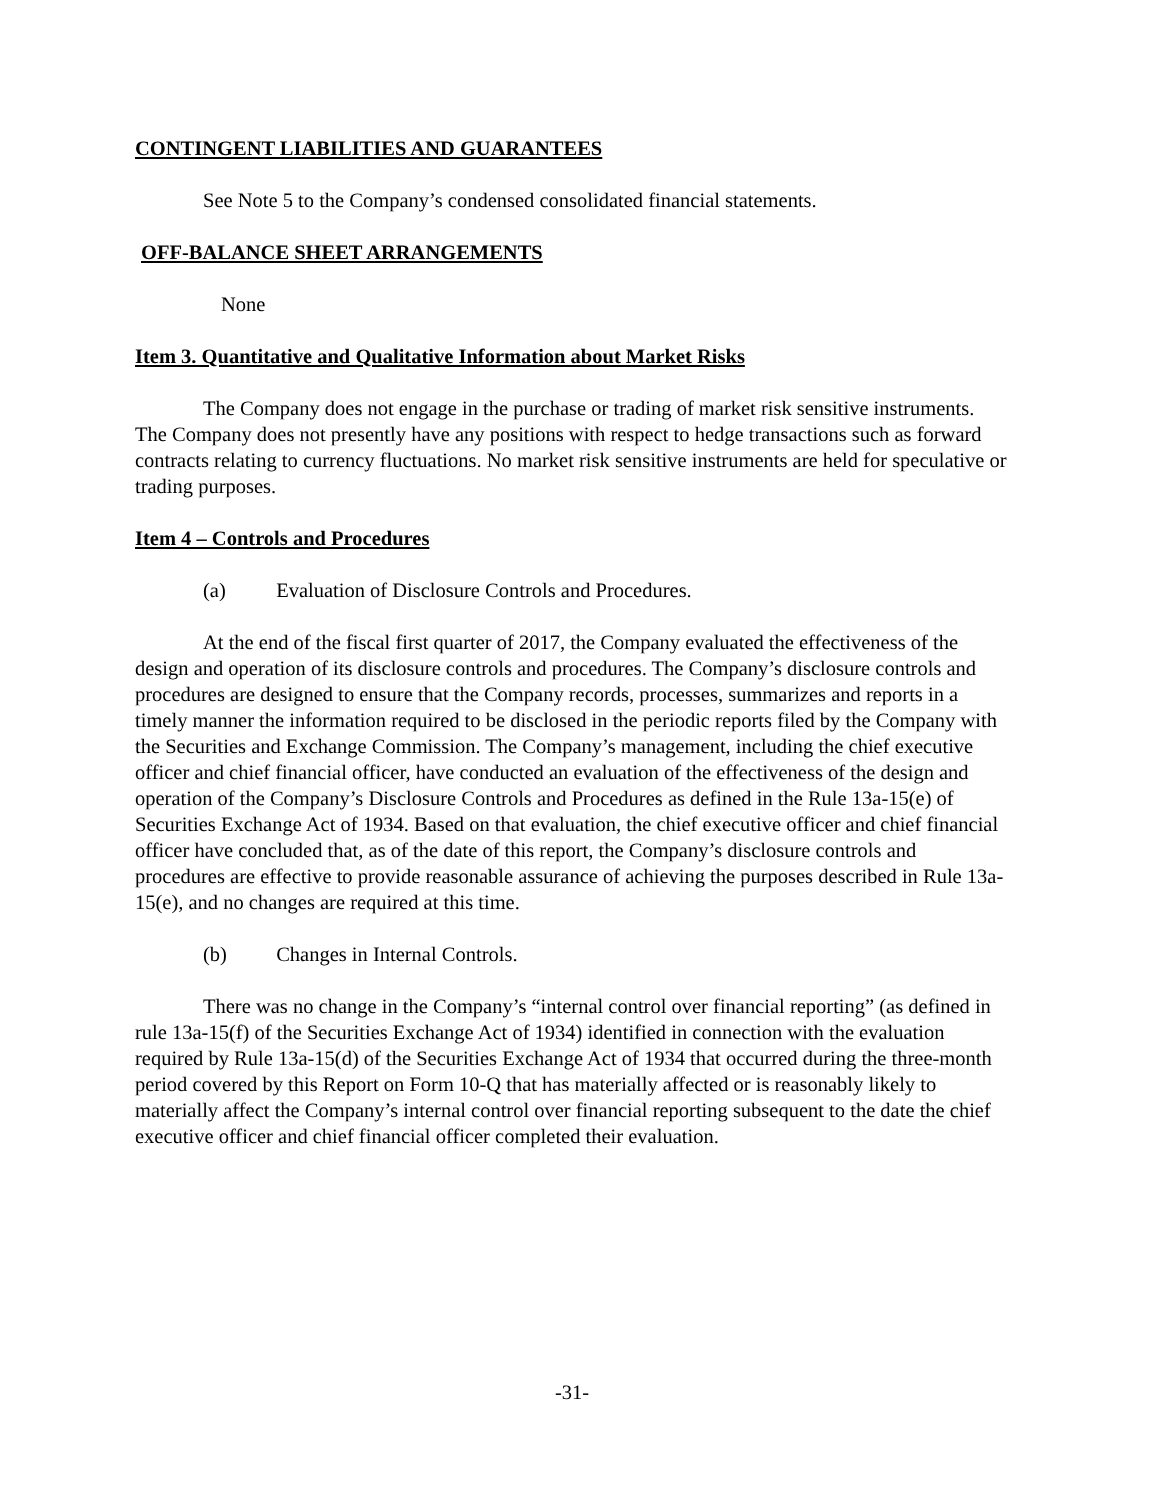CONTINGENT LIABILITIES AND GUARANTEES
See Note 5 to the Company’s condensed consolidated financial statements.
OFF-BALANCE SHEET ARRANGEMENTS
None
Item 3. Quantitative and Qualitative Information about Market Risks
The Company does not engage in the purchase or trading of market risk sensitive instruments. The Company does not presently have any positions with respect to hedge transactions such as forward contracts relating to currency fluctuations. No market risk sensitive instruments are held for speculative or trading purposes.
Item 4 – Controls and Procedures
(a) Evaluation of Disclosure Controls and Procedures.
At the end of the fiscal first quarter of 2017, the Company evaluated the effectiveness of the design and operation of its disclosure controls and procedures. The Company’s disclosure controls and procedures are designed to ensure that the Company records, processes, summarizes and reports in a timely manner the information required to be disclosed in the periodic reports filed by the Company with the Securities and Exchange Commission. The Company’s management, including the chief executive officer and chief financial officer, have conducted an evaluation of the effectiveness of the design and operation of the Company’s Disclosure Controls and Procedures as defined in the Rule 13a-15(e) of Securities Exchange Act of 1934. Based on that evaluation, the chief executive officer and chief financial officer have concluded that, as of the date of this report, the Company’s disclosure controls and procedures are effective to provide reasonable assurance of achieving the purposes described in Rule 13a-15(e), and no changes are required at this time.
(b) Changes in Internal Controls.
There was no change in the Company’s “internal control over financial reporting” (as defined in rule 13a-15(f) of the Securities Exchange Act of 1934) identified in connection with the evaluation required by Rule 13a-15(d) of the Securities Exchange Act of 1934 that occurred during the three-month period covered by this Report on Form 10-Q that has materially affected or is reasonably likely to materially affect the Company’s internal control over financial reporting subsequent to the date the chief executive officer and chief financial officer completed their evaluation.
-31-